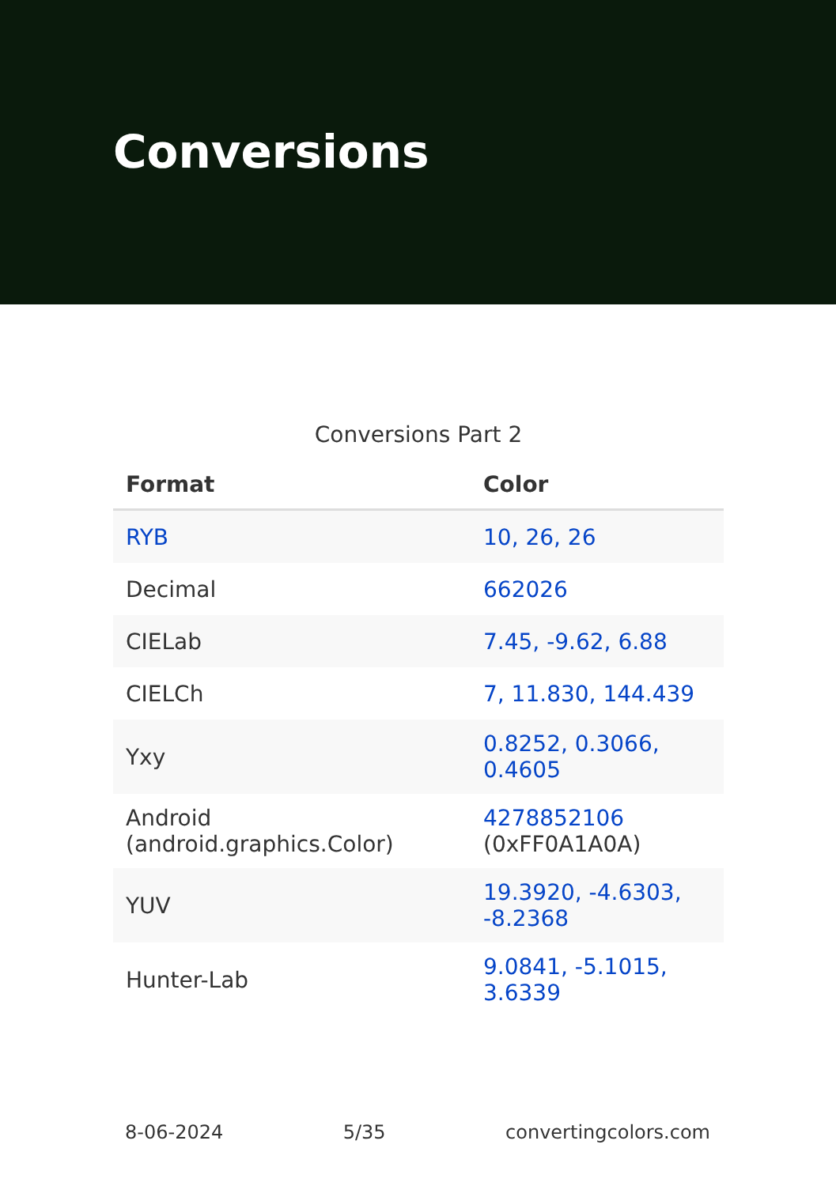Conversions
Conversions Part 2
| Format | Color |
| --- | --- |
| RYB | 10, 26, 26 |
| Decimal | 662026 |
| CIELab | 7.45, -9.62, 6.88 |
| CIELCh | 7, 11.830, 144.439 |
| Yxy | 0.8252, 0.3066, 0.4605 |
| Android (android.graphics.Color) | 4278852106 (0xFF0A1A0A) |
| YUV | 19.3920, -4.6303, -8.2368 |
| Hunter-Lab | 9.0841, -5.1015, 3.6339 |
8-06-2024 5/35 convertingcolors.com